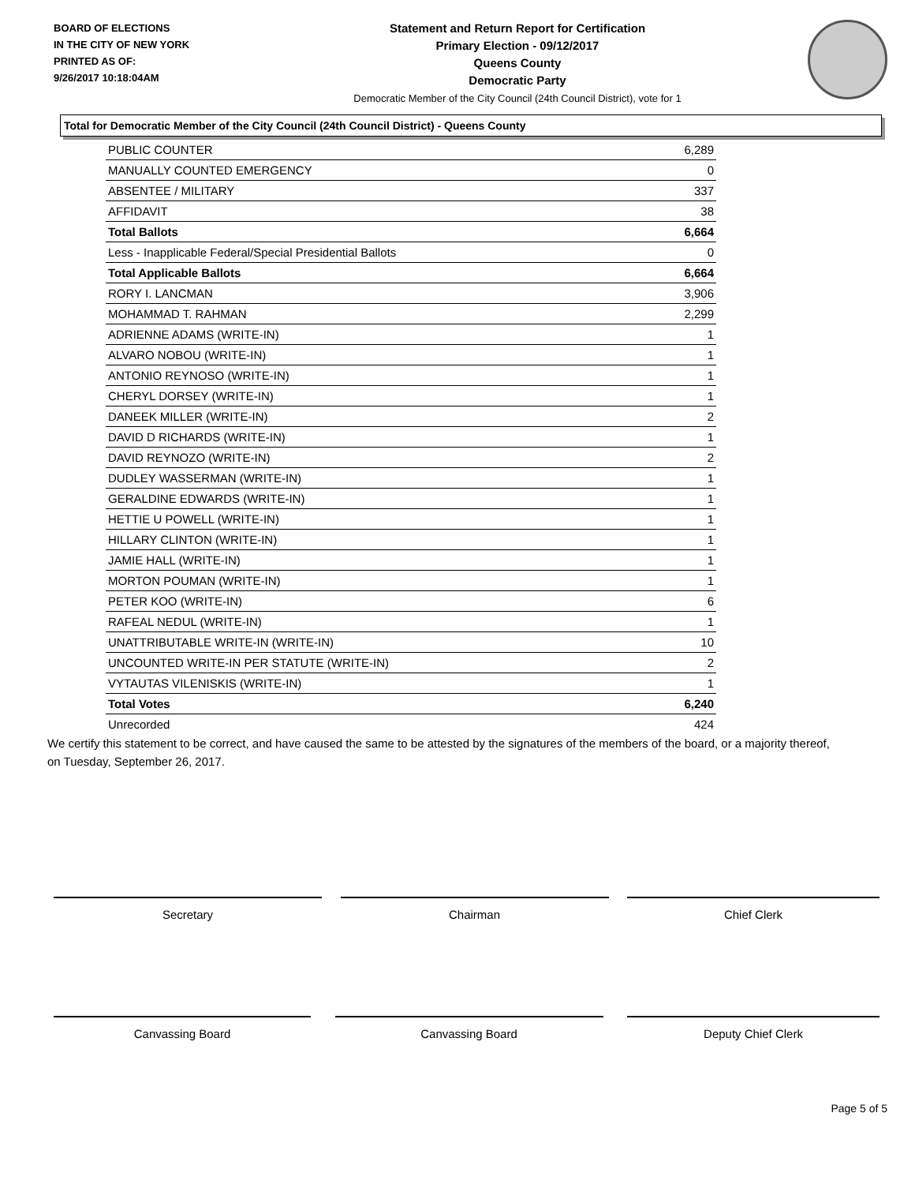BOARD OF ELECTIONS
IN THE CITY OF NEW YORK
PRINTED AS OF:
9/26/2017 10:18:04AM
Statement and Return Report for Certification
Primary Election - 09/12/2017
Queens County
Democratic Party
Democratic Member of the City Council (24th Council District), vote for 1
Total for Democratic Member of the City Council (24th Council District) - Queens County
| PUBLIC COUNTER | 6,289 |
| MANUALLY COUNTED EMERGENCY | 0 |
| ABSENTEE / MILITARY | 337 |
| AFFIDAVIT | 38 |
| Total Ballots | 6,664 |
| Less - Inapplicable Federal/Special Presidential Ballots | 0 |
| Total Applicable Ballots | 6,664 |
| RORY I. LANCMAN | 3,906 |
| MOHAMMAD T. RAHMAN | 2,299 |
| ADRIENNE ADAMS (WRITE-IN) | 1 |
| ALVARO NOBOU (WRITE-IN) | 1 |
| ANTONIO REYNOSO (WRITE-IN) | 1 |
| CHERYL DORSEY (WRITE-IN) | 1 |
| DANEEK MILLER (WRITE-IN) | 2 |
| DAVID D RICHARDS (WRITE-IN) | 1 |
| DAVID REYNOZO (WRITE-IN) | 2 |
| DUDLEY WASSERMAN (WRITE-IN) | 1 |
| GERALDINE EDWARDS (WRITE-IN) | 1 |
| HETTIE U POWELL (WRITE-IN) | 1 |
| HILLARY CLINTON (WRITE-IN) | 1 |
| JAMIE HALL (WRITE-IN) | 1 |
| MORTON POUMAN (WRITE-IN) | 1 |
| PETER KOO (WRITE-IN) | 6 |
| RAFEAL NEDUL (WRITE-IN) | 1 |
| UNATTRIBUTABLE WRITE-IN (WRITE-IN) | 10 |
| UNCOUNTED WRITE-IN PER STATUTE (WRITE-IN) | 2 |
| VYTAUTAS VILENISKIS (WRITE-IN) | 1 |
| Total Votes | 6,240 |
| Unrecorded | 424 |
We certify this statement to be correct, and have caused the same to be attested by the signatures of the members of the board, or a majority thereof, on Tuesday, September 26, 2017.
Secretary Chairman Chief Clerk
Canvassing Board Canvassing Board Deputy Chief Clerk
Page 5 of 5